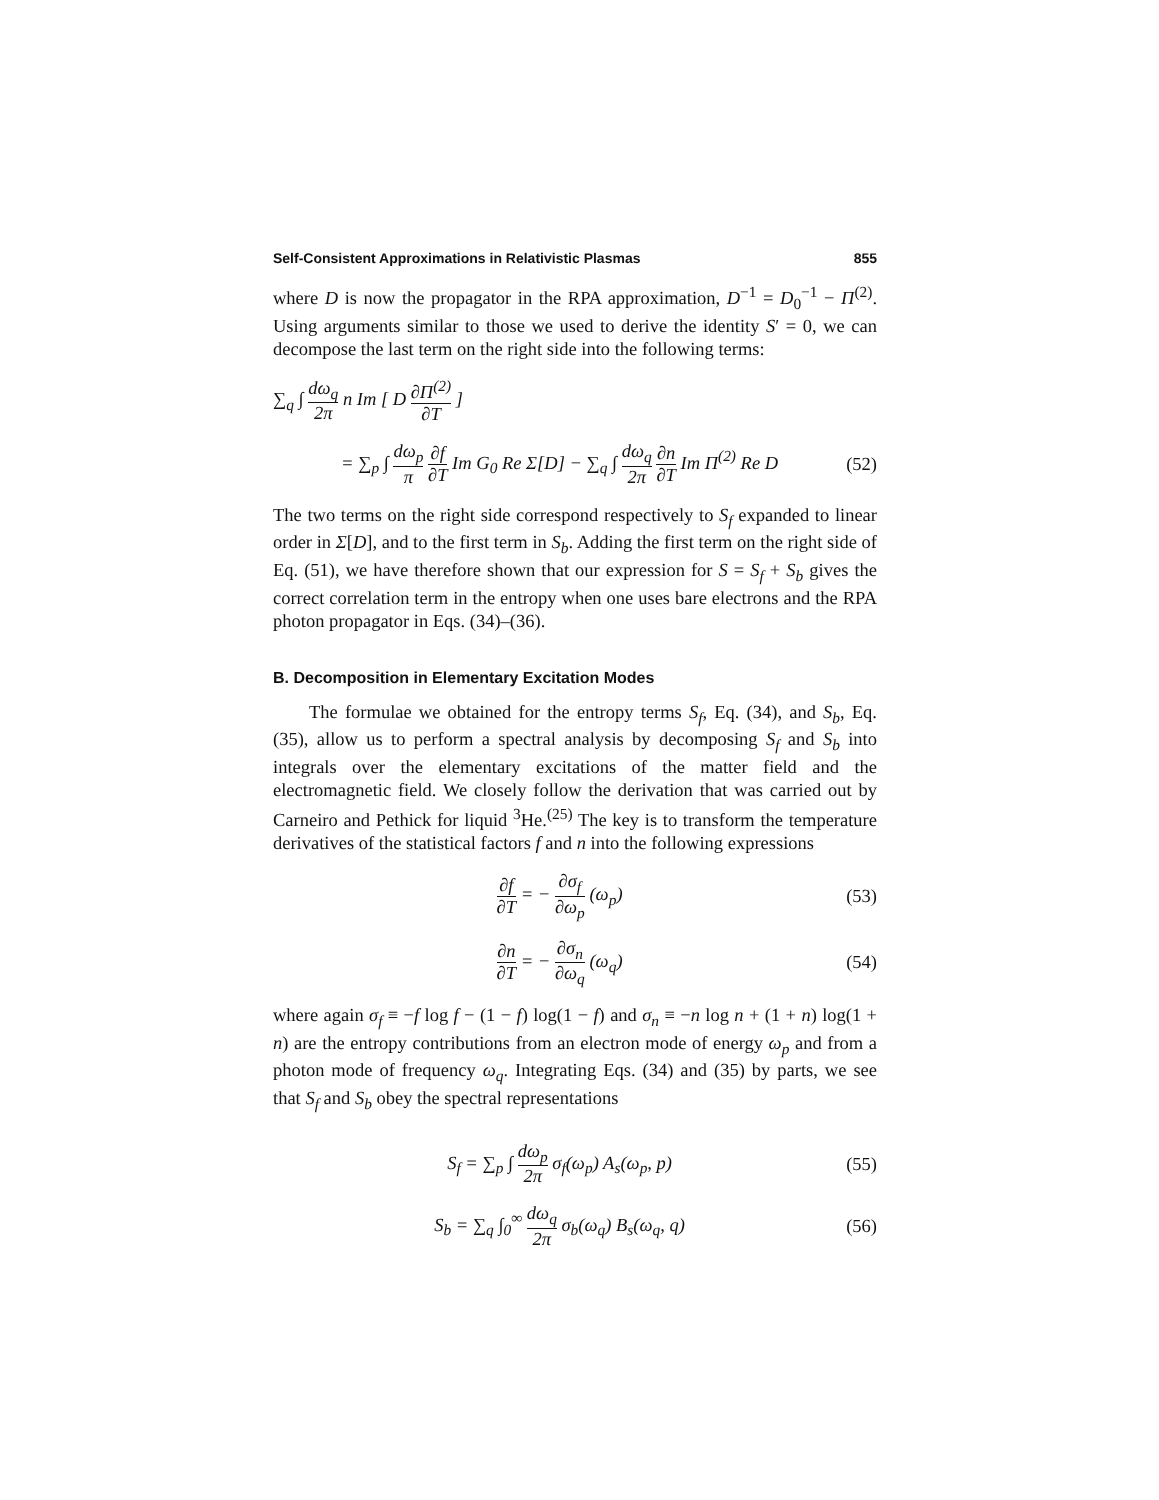Self-Consistent Approximations in Relativistic Plasmas 855
where D is now the propagator in the RPA approximation, D<sup>−1</sup> = D<sub>0</sub><sup>−1</sup> − Π<sup>(2)</sup>. Using arguments similar to those we used to derive the identity S′ = 0, we can decompose the last term on the right side into the following terms:
∑<sub>q</sub> ∫ dω<sub>q</sub> 2π n Im [ D ∂Π<sup>(2)</sup> ∂T ]
= ∑<sub>p</sub> ∫ dω<sub>p</sub> π ∂f ∂T Im G<sub>0</sub> Re Σ[D] − ∑<sub>q</sub> ∫ dω<sub>q</sub> 2π ∂n ∂T Im Π<sup>(2)</sup> Re D
(52)
The two terms on the right side correspond respectively to S<sub>f</sub> expanded to linear order in Σ[D], and to the first term in S<sub>b</sub>. Adding the first term on the right side of Eq. (51), we have therefore shown that our expression for S = S<sub>f</sub> + S<sub>b</sub> gives the correct correlation term in the entropy when one uses bare electrons and the RPA photon propagator in Eqs. (34)–(36).
B. Decomposition in Elementary Excitation Modes
The formulae we obtained for the entropy terms S<sub>f</sub>, Eq. (34), and S<sub>b</sub>, Eq. (35), allow us to perform a spectral analysis by decomposing S<sub>f</sub> and S<sub>b</sub> into integrals over the elementary excitations of the matter field and the electromagnetic field. We closely follow the derivation that was carried out by Carneiro and Pethick for liquid <sup>3</sup>He.<sup>(25)</sup> The key is to transform the temperature derivatives of the statistical factors f and n into the following expressions
∂f ∂T = − ∂σ<sub>f</sub> ∂ω<sub>p</sub> (ω<sub>p</sub>) (53)
∂n ∂T = − ∂σ<sub>n</sub> ∂ω<sub>q</sub> (ω<sub>q</sub>) (54)
where again σ<sub>f</sub> ≡ −f log f − (1 − f) log(1 − f) and σ<sub>n</sub> ≡ −n log n + (1 + n) log(1 + n) are the entropy contributions from an electron mode of energy ω<sub>p</sub> and from a photon mode of frequency ω<sub>q</sub>. Integrating Eqs. (34) and (35) by parts, we see that S<sub>f</sub> and S<sub>b</sub> obey the spectral representations
S<sub>f</sub> = ∑<sub>p</sub> ∫ dω<sub>p</sub> 2π σ<sub>f</sub>(ω<sub>p</sub>) A<sub>s</sub>(ω<sub>p</sub>, p)
(55)
S<sub>b</sub> = ∑<sub>q</sub> ∫<sub>0</sub><sup>∞</sup> dω<sub>q</sub> 2π σ<sub>b</sub>(ω<sub>q</sub>) B<sub>s</sub>(ω<sub>q</sub>, q)
(56)